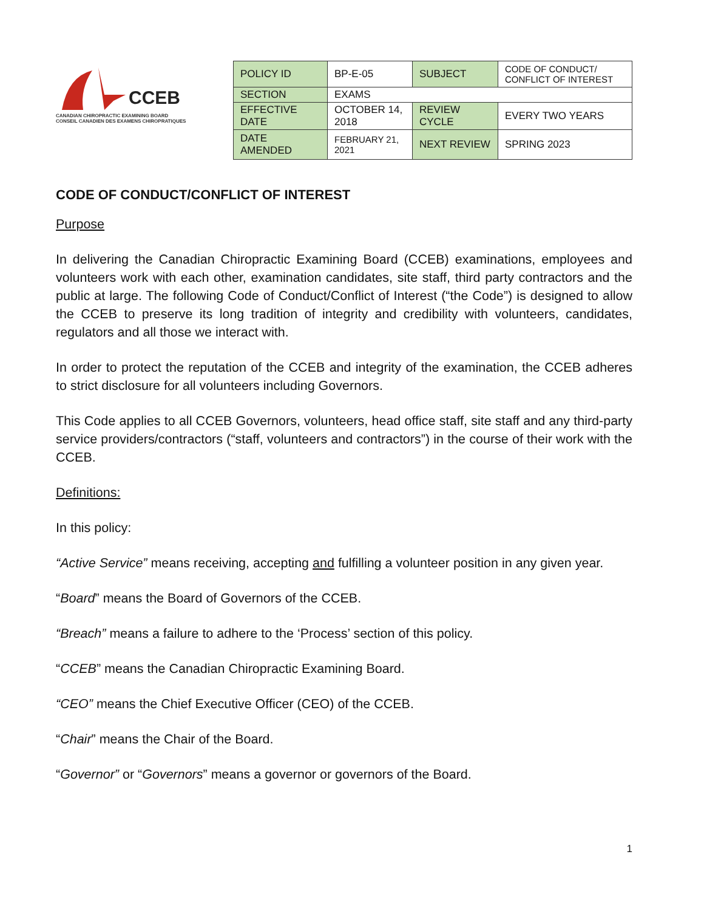CCEB
CANADIAN CHIROPRACTIC EXAMINING BOARD
CONSEIL CANADIEN DES EXAMENS CHIROPRATIQUES
| POLICY ID | BP-E-05 | SUBJECT | CODE OF CONDUCT/ CONFLICT OF INTEREST |
| SECTION | EXAMS | | |
| EFFECTIVE DATE | OCTOBER 14, 2018 | REVIEW CYCLE | EVERY TWO YEARS |
| DATE AMENDED | FEBRUARY 21, 2021 | NEXT REVIEW | SPRING 2023 |
CODE OF CONDUCT/CONFLICT OF INTEREST
Purpose
In delivering the Canadian Chiropractic Examining Board (CCEB) examinations, employees and volunteers work with each other, examination candidates, site staff, third party contractors and the public at large. The following Code of Conduct/Conflict of Interest (“the Code”) is designed to allow the CCEB to preserve its long tradition of integrity and credibility with volunteers, candidates, regulators and all those we interact with.
In order to protect the reputation of the CCEB and integrity of the examination, the CCEB adheres to strict disclosure for all volunteers including Governors.
This Code applies to all CCEB Governors, volunteers, head office staff, site staff and any third-party service providers/contractors (“staff, volunteers and contractors”) in the course of their work with the CCEB.
Definitions:
In this policy:
“Active Service” means receiving, accepting and fulfilling a volunteer position in any given year.
“Board” means the Board of Governors of the CCEB.
“Breach” means a failure to adhere to the ‘Process’ section of this policy.
“CCEB” means the Canadian Chiropractic Examining Board.
“CEO” means the Chief Executive Officer (CEO) of the CCEB.
“Chair” means the Chair of the Board.
“Governor” or “Governors” means a governor or governors of the Board.
1